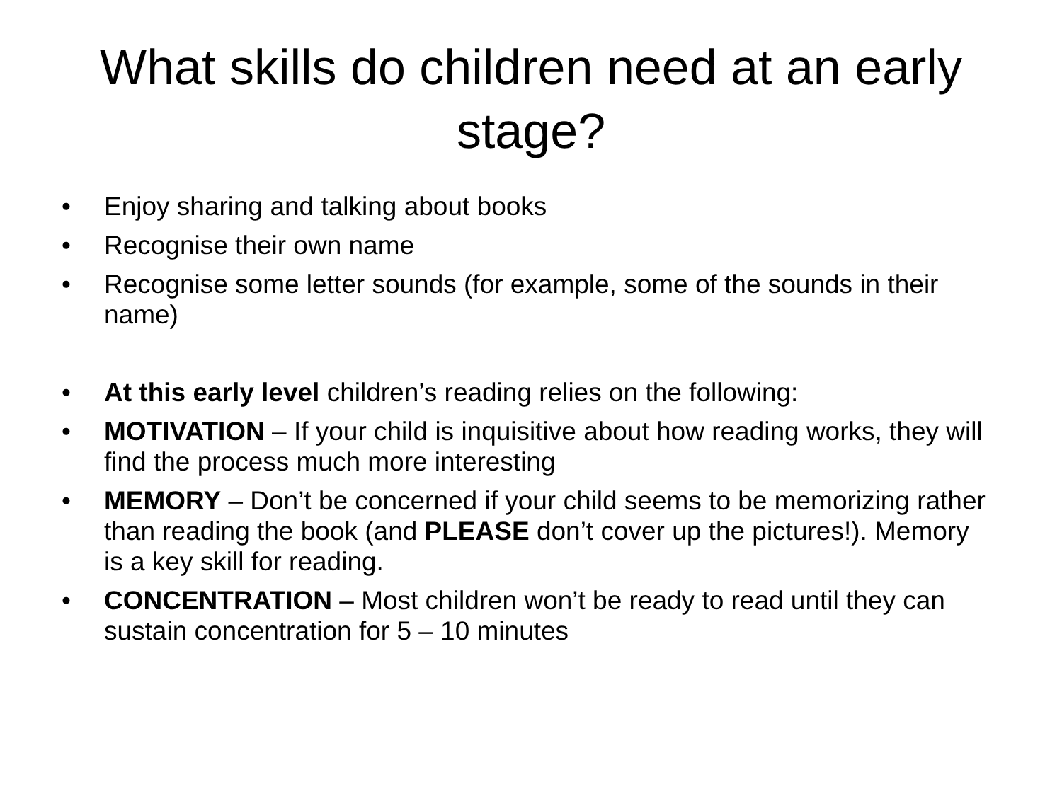What skills do children need at an early stage?
• Enjoy sharing and talking about books
• Recognise their own name
• Recognise some letter sounds (for example, some of the sounds in their name)
• At this early level children’s reading relies on the following:
• MOTIVATION – If your child is inquisitive about how reading works, they will find the process much more interesting
• MEMORY – Don’t be concerned if your child seems to be memorizing rather than reading the book (and PLEASE don’t cover up the pictures!). Memory is a key skill for reading.
• CONCENTRATION – Most children won’t be ready to read until they can sustain concentration for 5 – 10 minutes